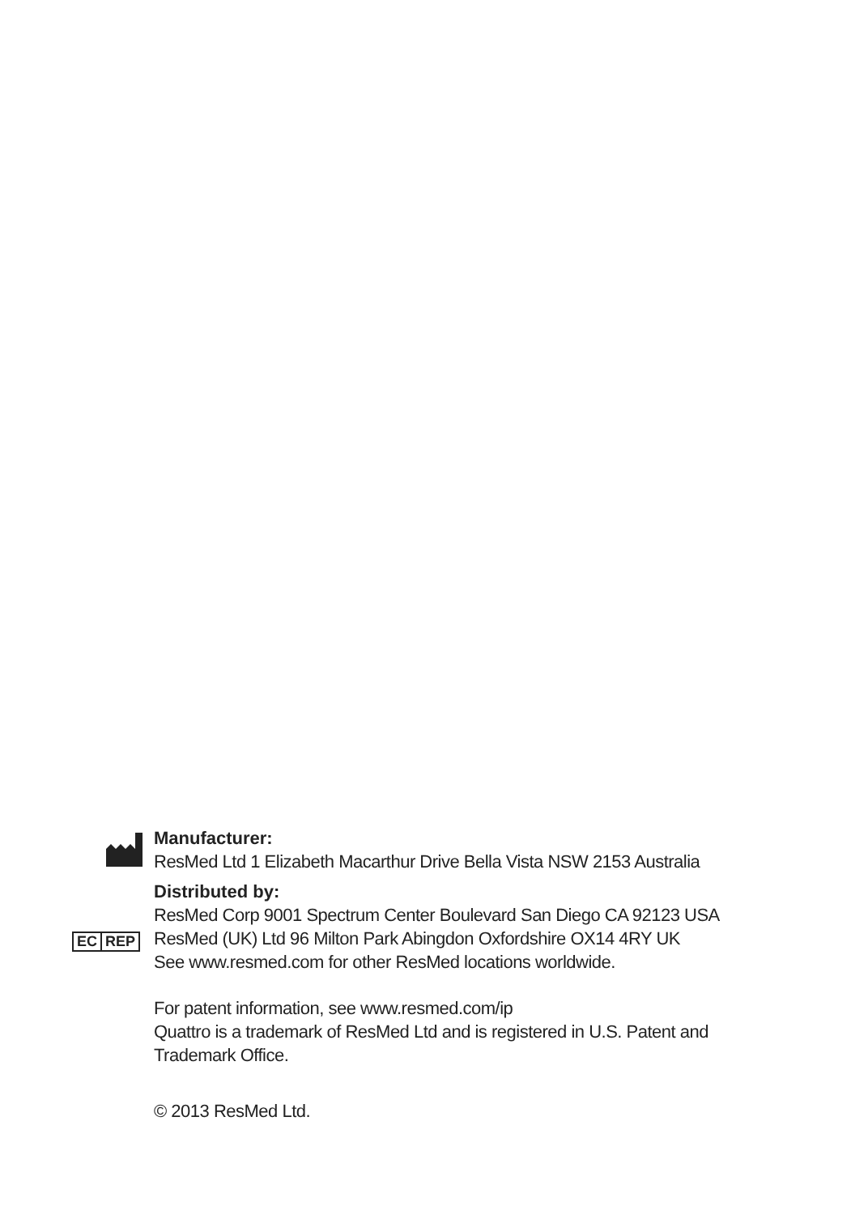EC REP
Manufacturer:
ResMed Ltd 1 Elizabeth Macarthur Drive Bella Vista NSW 2153 Australia
Distributed by:
ResMed Corp 9001 Spectrum Center Boulevard San Diego CA 92123 USA
ResMed (UK) Ltd 96 Milton Park Abingdon Oxfordshire OX14 4RY UK
See www.resmed.com for other ResMed locations worldwide.
For patent information, see www.resmed.com/ip
Quattro is a trademark of ResMed Ltd and is registered in U.S. Patent and
Trademark Office.
© 2013 ResMed Ltd.